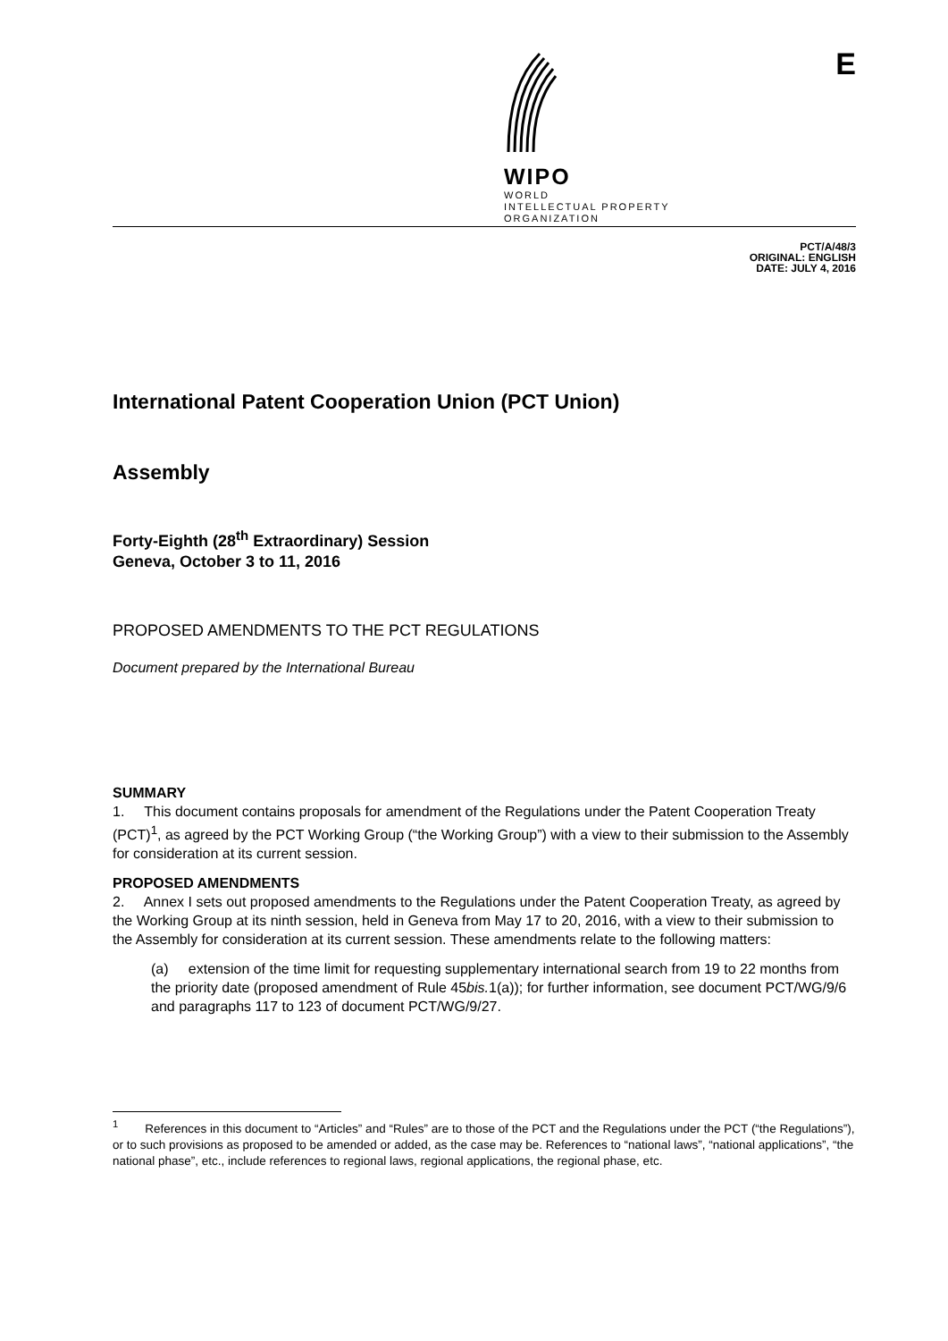WIPO
WORLD
INTELLECTUAL PROPERTY
ORGANIZATION
E
PCT/A/48/3
ORIGINAL: ENGLISH
DATE: JULY 4, 2016
International Patent Cooperation Union (PCT Union)
Assembly
Forty-Eighth (28<sup>th</sup> Extraordinary) Session
Geneva, October 3 to 11, 2016
PROPOSED AMENDMENTS TO THE PCT REGULATIONS
Document prepared by the International Bureau
SUMMARY
1. This document contains proposals for amendment of the Regulations under the Patent Cooperation Treaty (PCT)<sup>1</sup>, as agreed by the PCT Working Group (“the Working Group”) with a view to their submission to the Assembly for consideration at its current session.
PROPOSED AMENDMENTS
2. Annex I sets out proposed amendments to the Regulations under the Patent Cooperation Treaty, as agreed by the Working Group at its ninth session, held in Geneva from May 17 to 20, 2016, with a view to their submission to the Assembly for consideration at its current session. These amendments relate to the following matters:
(a) extension of the time limit for requesting supplementary international search from 19 to 22 months from the priority date (proposed amendment of Rule 45bis. 1(a)); for further information, see document PCT/WG/9/6 and paragraphs 117 to 123 of document PCT/WG/9/27.
<sup>1</sup> References in this document to “Articles” and “Rules” are to those of the PCT and the Regulations under the PCT (“the Regulations”), or to such provisions as proposed to be amended or added, as the case may be. References to “national laws”, “national applications”, “the national phase”, etc., include references to regional laws, regional applications, the regional phase, etc.